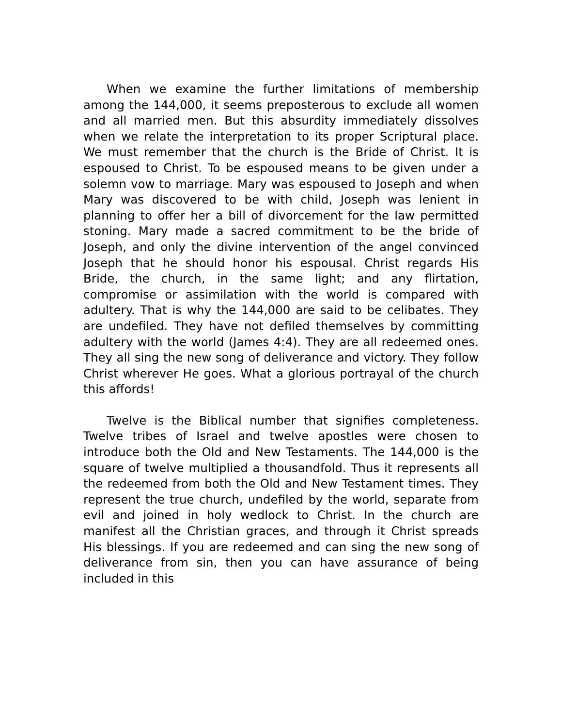When we examine the further limitations of membership among the 144,000, it seems preposterous to exclude all women and all married men. But this absurdity immediately dissolves when we relate the interpretation to its proper Scriptural place. We must remember that the church is the Bride of Christ. It is espoused to Christ. To be espoused means to be given under a solemn vow to marriage. Mary was espoused to Joseph and when Mary was discovered to be with child, Joseph was lenient in planning to offer her a bill of divorcement for the law permitted stoning. Mary made a sacred commitment to be the bride of Joseph, and only the divine intervention of the angel convinced Joseph that he should honor his espousal. Christ regards His Bride, the church, in the same light; and any flirtation, compromise or assimilation with the world is compared with adultery. That is why the 144,000 are said to be celibates. They are undefiled. They have not defiled themselves by committing adultery with the world (James 4:4). They are all redeemed ones. They all sing the new song of deliverance and victory. They follow Christ wherever He goes. What a glorious portrayal of the church this affords!
Twelve is the Biblical number that signifies completeness. Twelve tribes of Israel and twelve apostles were chosen to introduce both the Old and New Testaments. The 144,000 is the square of twelve multiplied a thousandfold. Thus it represents all the redeemed from both the Old and New Testament times. They represent the true church, undefiled by the world, separate from evil and joined in holy wedlock to Christ. In the church are manifest all the Christian graces, and through it Christ spreads His blessings. If you are redeemed and can sing the new song of deliverance from sin, then you can have assurance of being included in this